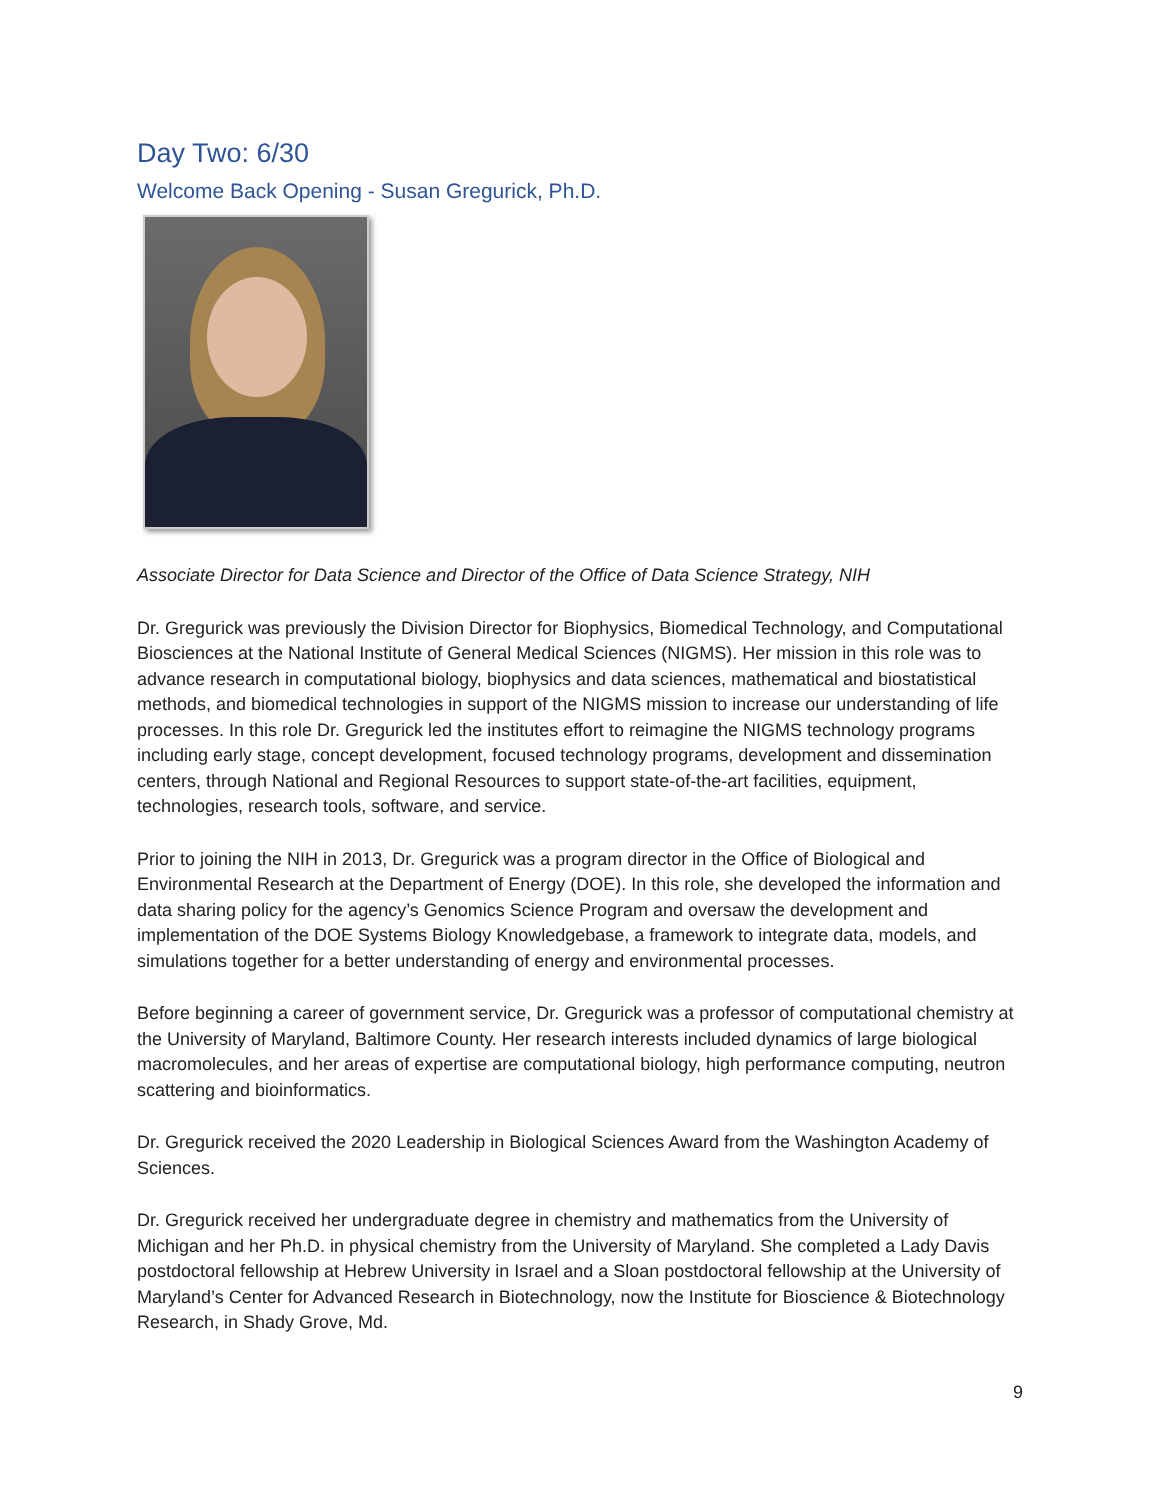Day Two: 6/30
Welcome Back Opening - Susan Gregurick, Ph.D.
Associate Director for Data Science and Director of the Office of Data Science Strategy, NIH
Dr. Gregurick was previously the Division Director for Biophysics, Biomedical Technology, and Computational Biosciences at the National Institute of General Medical Sciences (NIGMS). Her mission in this role was to advance research in computational biology, biophysics and data sciences, mathematical and biostatistical methods, and biomedical technologies in support of the NIGMS mission to increase our understanding of life processes. In this role Dr. Gregurick led the institutes effort to reimagine the NIGMS technology programs including early stage, concept development, focused technology programs, development and dissemination centers, through National and Regional Resources to support state-of-the-art facilities, equipment, technologies, research tools, software, and service.
Prior to joining the NIH in 2013, Dr. Gregurick was a program director in the Office of Biological and Environmental Research at the Department of Energy (DOE). In this role, she developed the information and data sharing policy for the agency’s Genomics Science Program and oversaw the development and implementation of the DOE Systems Biology Knowledgebase, a framework to integrate data, models, and simulations together for a better understanding of energy and environmental processes.
Before beginning a career of government service, Dr. Gregurick was a professor of computational chemistry at the University of Maryland, Baltimore County. Her research interests included dynamics of large biological macromolecules, and her areas of expertise are computational biology, high performance computing, neutron scattering and bioinformatics.
Dr. Gregurick received the 2020 Leadership in Biological Sciences Award from the Washington Academy of Sciences.
Dr. Gregurick received her undergraduate degree in chemistry and mathematics from the University of Michigan and her Ph.D. in physical chemistry from the University of Maryland. She completed a Lady Davis postdoctoral fellowship at Hebrew University in Israel and a Sloan postdoctoral fellowship at the University of Maryland’s Center for Advanced Research in Biotechnology, now the Institute for Bioscience & Biotechnology Research, in Shady Grove, Md.
9